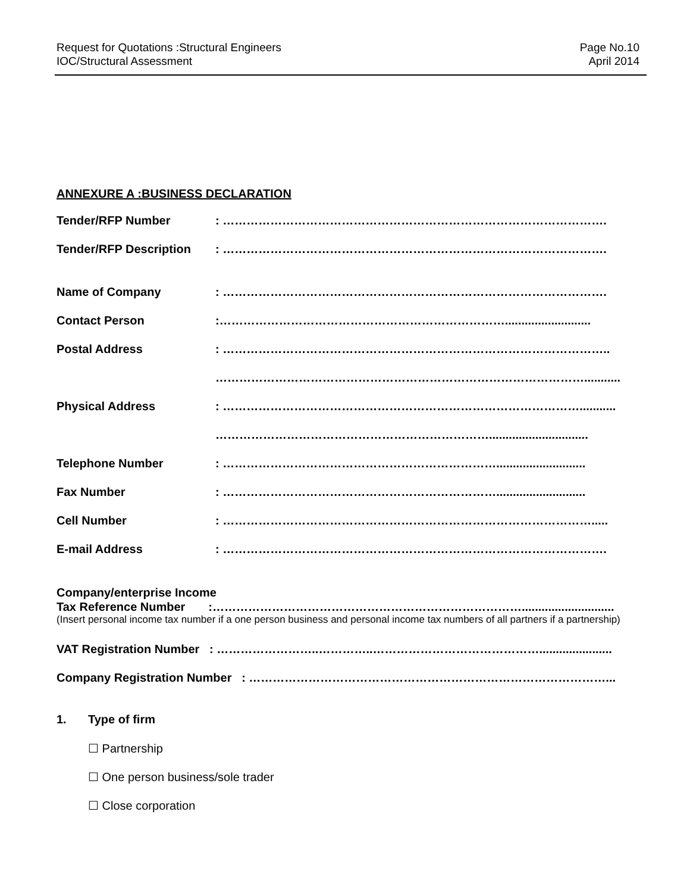Request for Quotations :Structural Engineers
IOC/Structural Assessment
Page No.10
April 2014
ANNEXURE A :BUSINESS DECLARATION
Tender/RFP Number : …………………………………………………………………………………….
Tender/RFP Description : …………………………………………………………………………………….
Name of Company : …………………………………………………………………………………….
Contact Person :………………………………………………………………..........................
Postal Address : ……………………………………………………………………………………..
…………………………………………………………………………………...........
Physical Address : ………………………………………………………………………………...........
……………………………………………………………..............................
Telephone Number : ……………………………………………………………...........................
Fax Number : ……………………………………………………………...........................
Cell Number : ………………………………………………………………………………….....
E-mail Address : …………………………………………………………………………………….
Company/enterprise Income
Tax Reference Number :……………………………………………………………………............................
(Insert personal income tax number if a one person business and personal income tax numbers of all partners if a partnership)
VAT Registration Number : ……………………..…………..……………………………………......................
Company Registration Number : ………………………………………………………………………………...
1. Type of firm
☐ Partnership
☐ One person business/sole trader
☐ Close corporation